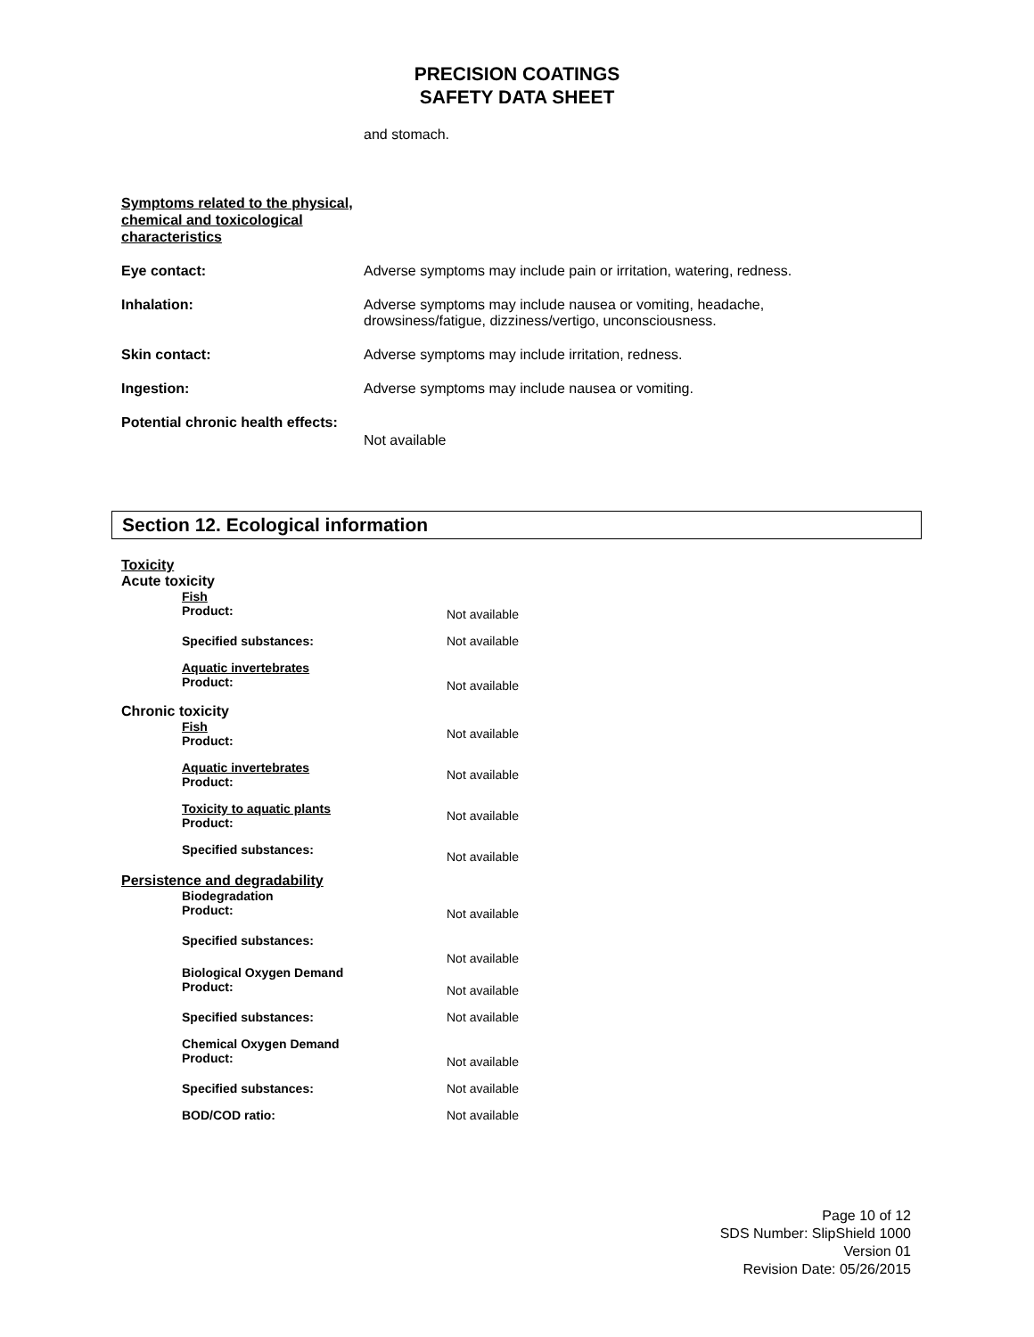PRECISION COATINGS
SAFETY DATA SHEET
and stomach.
Symptoms related to the physical, chemical and toxicological characteristics
Eye contact: Adverse symptoms may include pain or irritation, watering, redness.
Inhalation: Adverse symptoms may include nausea or vomiting, headache,
drowsiness/fatigue, dizziness/vertigo, unconsciousness.
Skin contact: Adverse symptoms may include irritation, redness.
Ingestion: Adverse symptoms may include nausea or vomiting.
Potential chronic health effects:
Not available
Section 12. Ecological information
Toxicity
Acute toxicity
Fish
Product:
Not available
Specified substances: Not available
Aquatic invertebrates
Product:
Not available
Chronic toxicity
Fish
Product:
Not available
Aquatic invertebrates
Product:
Not available
Toxicity to aquatic plants
Product:
Not available
Specified substances:
Not available
Persistence and degradability
Biodegradation
Product:
Not available
Specified substances:
Not available
Biological Oxygen Demand
Product:
Not available
Specified substances: Not available
Chemical Oxygen Demand
Product:
Not available
Specified substances: Not available
BOD/COD ratio: Not available
Page 10 of 12
SDS Number: SlipShield 1000
Version 01
Revision Date: 05/26/2015